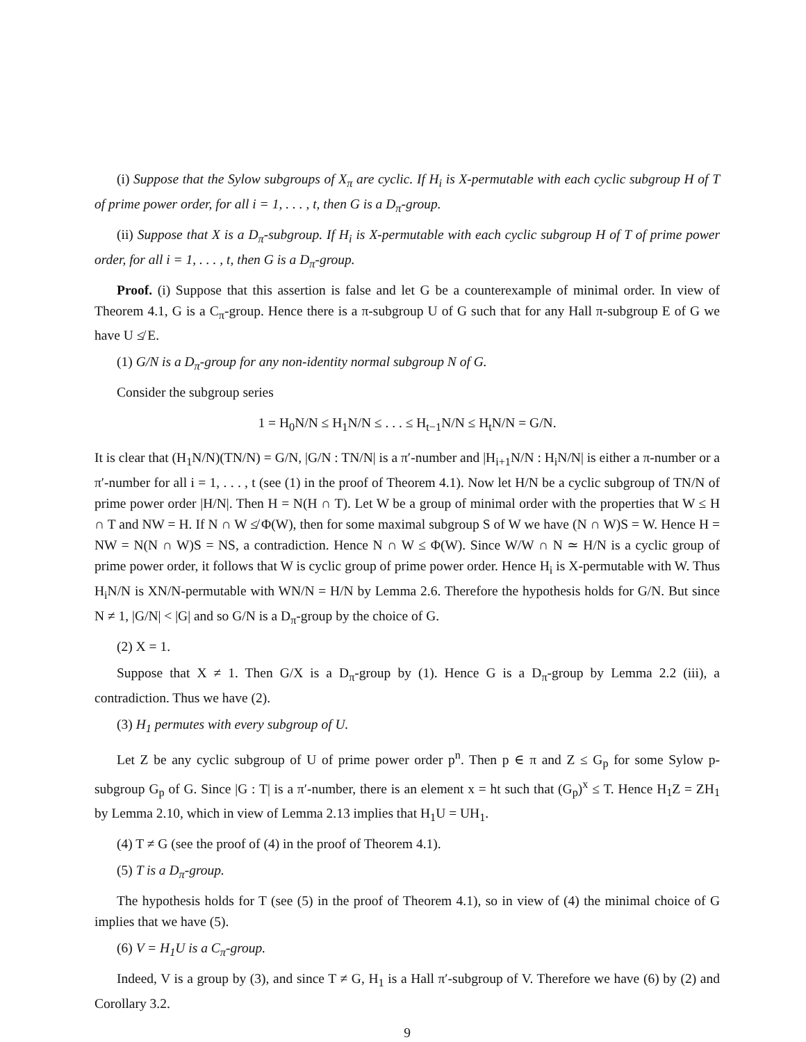(i) Suppose that the Sylow subgroups of X<sub>π</sub> are cyclic. If H<sub>i</sub> is X-permutable with each cyclic subgroup H of T of prime power order, for all i = 1, . . . , t, then G is a D<sub>π</sub>-group.
(ii) Suppose that X is a D<sub>π</sub>-subgroup. If H<sub>i</sub> is X-permutable with each cyclic subgroup H of T of prime power order, for all i = 1, . . . , t, then G is a D<sub>π</sub>-group.
Proof. (i) Suppose that this assertion is false and let G be a counterexample of minimal order. In view of Theorem 4.1, G is a C<sub>π</sub>-group. Hence there is a π-subgroup U of G such that for any Hall π-subgroup E of G we have U ≰ E.
(1) G/N is a D<sub>π</sub>-group for any non-identity normal subgroup N of G.
Consider the subgroup series
1 = H<sub>0</sub>N/N ≤ H<sub>1</sub>N/N ≤ . . . ≤ H<sub>t−1</sub>N/N ≤ H<sub>t</sub>N/N = G/N.
It is clear that (H<sub>1</sub>N/N)(TN/N) = G/N, |G/N : TN/N| is a π′-number and |H<sub>i+1</sub>N/N : H<sub>i</sub>N/N| is either a π-number or a π′-number for all i = 1, . . . , t (see (1) in the proof of Theorem 4.1). Now let H/N be a cyclic subgroup of TN/N of prime power order |H/N|. Then H = N(H ∩ T). Let W be a group of minimal order with the properties that W ≤ H ∩ T and NW = H. If N ∩ W ≰ Φ(W), then for some maximal subgroup S of W we have (N ∩ W)S = W. Hence H = NW = N(N ∩ W)S = NS, a contradiction. Hence N ∩ W ≤ Φ(W). Since W/W ∩ N ≃ H/N is a cyclic group of prime power order, it follows that W is cyclic group of prime power order. Hence H<sub>i</sub> is X-permutable with W. Thus H<sub>i</sub>N/N is XN/N-permutable with WN/N = H/N by Lemma 2.6. Therefore the hypothesis holds for G/N. But since N ≠ 1, |G/N| < |G| and so G/N is a D<sub>π</sub>-group by the choice of G.
(2) X = 1.
Suppose that X ≠ 1. Then G/X is a D<sub>π</sub>-group by (1). Hence G is a D<sub>π</sub>-group by Lemma 2.2 (iii), a contradiction. Thus we have (2).
(3) H<sub>1</sub> permutes with every subgroup of U.
Let Z be any cyclic subgroup of U of prime power order p<sup>n</sup>. Then p ∈ π and Z ≤ G<sub>p</sub> for some Sylow p-subgroup G<sub>p</sub> of G. Since |G : T| is a π′-number, there is an element x = ht such that (G<sub>p</sub>)<sup>x</sup> ≤ T. Hence H<sub>1</sub>Z = ZH<sub>1</sub> by Lemma 2.10, which in view of Lemma 2.13 implies that H<sub>1</sub>U = UH<sub>1</sub>.
(4) T ≠ G (see the proof of (4) in the proof of Theorem 4.1).
(5) T is a D<sub>π</sub>-group.
The hypothesis holds for T (see (5) in the proof of Theorem 4.1), so in view of (4) the minimal choice of G implies that we have (5).
(6) V = H<sub>1</sub>U is a C<sub>π</sub>-group.
Indeed, V is a group by (3), and since T ≠ G, H<sub>1</sub> is a Hall π′-subgroup of V. Therefore we have (6) by (2) and Corollary 3.2.
9